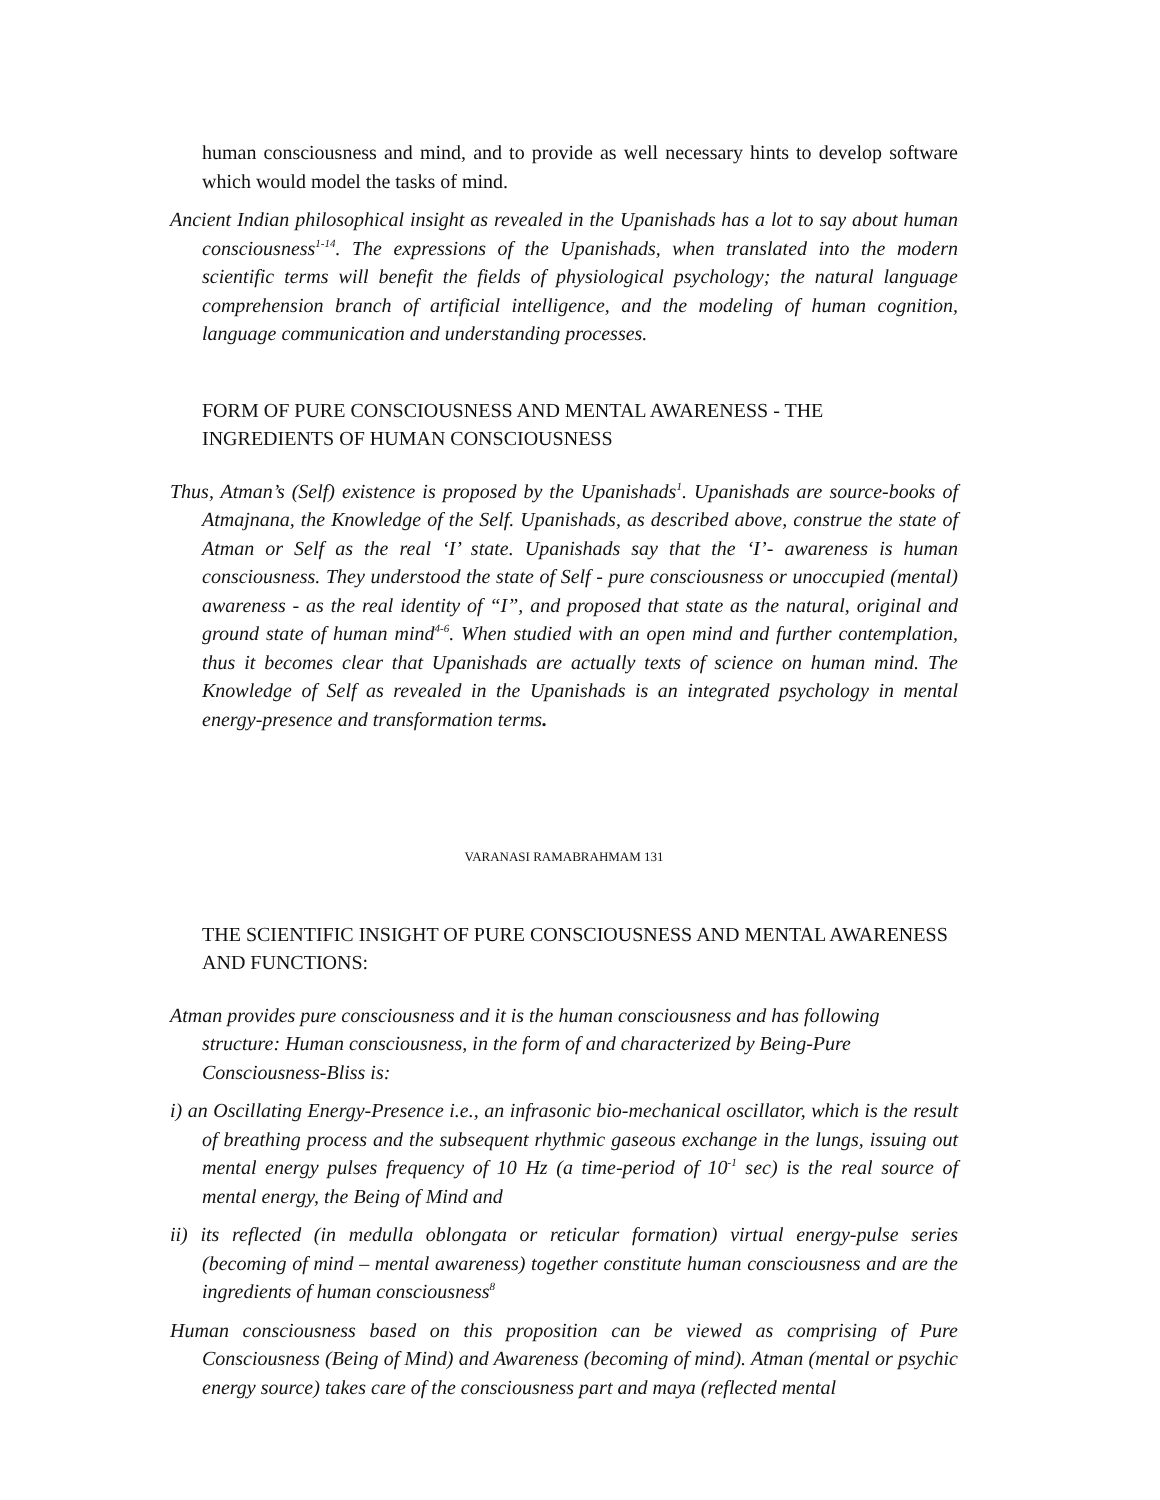human consciousness and mind, and to provide as well necessary hints to develop software which would model the tasks of mind.
Ancient Indian philosophical insight as revealed in the Upanishads has a lot to say about human consciousness<sup>1-14</sup>. The expressions of the Upanishads, when translated into the modern scientific terms will benefit the fields of physiological psychology; the natural language comprehension branch of artificial intelligence, and the modeling of human cognition, language communication and understanding processes.
FORM OF PURE CONSCIOUSNESS AND MENTAL AWARENESS - THE INGREDIENTS OF HUMAN CONSCIOUSNESS
Thus, Atman’s (Self) existence is proposed by the Upanishads<sup>1</sup>. Upanishads are source-books of Atmajnana, the Knowledge of the Self. Upanishads, as described above, construe the state of Atman or Self as the real ‘I’ state. Upanishads say that the ‘I’- awareness is human consciousness. They understood the state of Self - pure consciousness or unoccupied (mental) awareness - as the real identity of “I”, and proposed that state as the natural, original and ground state of human mind<sup>4-6</sup>. When studied with an open mind and further contemplation, thus it becomes clear that Upanishads are actually texts of science on human mind. The Knowledge of Self as revealed in the Upanishads is an integrated psychology in mental energy-presence and transformation terms.
VARANASI RAMABRAHMAM 131
THE SCIENTIFIC INSIGHT OF PURE CONSCIOUSNESS AND MENTAL AWARENESS AND FUNCTIONS:
Atman provides pure consciousness and it is the human consciousness and has following structure: Human consciousness, in the form of and characterized by Being-Pure Consciousness-Bliss is:
i) an Oscillating Energy-Presence i.e., an infrasonic bio-mechanical oscillator, which is the result of breathing process and the subsequent rhythmic gaseous exchange in the lungs, issuing out mental energy pulses frequency of 10 Hz (a time-period of 10<sup>-1</sup> sec) is the real source of mental energy, the Being of Mind and
ii) its reflected (in medulla oblongata or reticular formation) virtual energy-pulse series (becoming of mind – mental awareness) together constitute human consciousness and are the ingredients of human consciousness<sup>8</sup>
Human consciousness based on this proposition can be viewed as comprising of Pure Consciousness (Being of Mind) and Awareness (becoming of mind). Atman (mental or psychic energy source) takes care of the consciousness part and maya (reflected mental